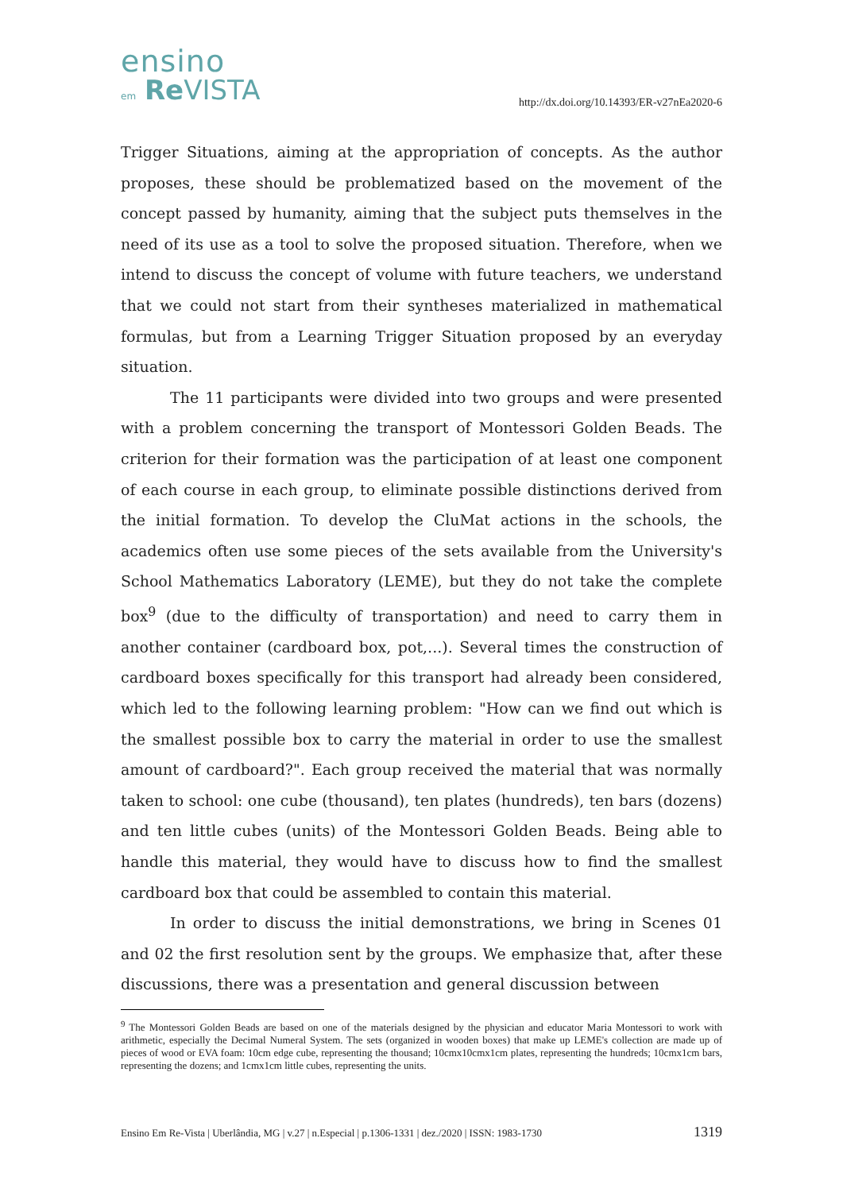ensino
em Re VISTA
http://dx.doi.org/10.14393/ER-v27nEa2020-6
Trigger Situations, aiming at the appropriation of concepts. As the author proposes, these should be problematized based on the movement of the concept passed by humanity, aiming that the subject puts themselves in the need of its use as a tool to solve the proposed situation. Therefore, when we intend to discuss the concept of volume with future teachers, we understand that we could not start from their syntheses materialized in mathematical formulas, but from a Learning Trigger Situation proposed by an everyday situation.
The 11 participants were divided into two groups and were presented with a problem concerning the transport of Montessori Golden Beads. The criterion for their formation was the participation of at least one component of each course in each group, to eliminate possible distinctions derived from the initial formation. To develop the CluMat actions in the schools, the academics often use some pieces of the sets available from the University's School Mathematics Laboratory (LEME), but they do not take the complete box<sup>9</sup> (due to the difficulty of transportation) and need to carry them in another container (cardboard box, pot,...). Several times the construction of cardboard boxes specifically for this transport had already been considered, which led to the following learning problem: "How can we find out which is the smallest possible box to carry the material in order to use the smallest amount of cardboard?". Each group received the material that was normally taken to school: one cube (thousand), ten plates (hundreds), ten bars (dozens) and ten little cubes (units) of the Montessori Golden Beads. Being able to handle this material, they would have to discuss how to find the smallest cardboard box that could be assembled to contain this material.
In order to discuss the initial demonstrations, we bring in Scenes 01 and 02 the first resolution sent by the groups. We emphasize that, after these discussions, there was a presentation and general discussion between
<sup>9</sup> The Montessori Golden Beads are based on one of the materials designed by the physician and educator Maria Montessori to work with arithmetic, especially the Decimal Numeral System. The sets (organized in wooden boxes) that make up LEME's collection are made up of pieces of wood or EVA foam: 10cm edge cube, representing the thousand; 10cmx10cmx1cm plates, representing the hundreds; 10cmx1cm bars, representing the dozens; and 1cmx1cm little cubes, representing the units.
Ensino Em Re-Vista | Uberlândia, MG | v.27 | n.Especial | p.1306-1331 | dez./2020 | ISSN: 1983-1730 1319